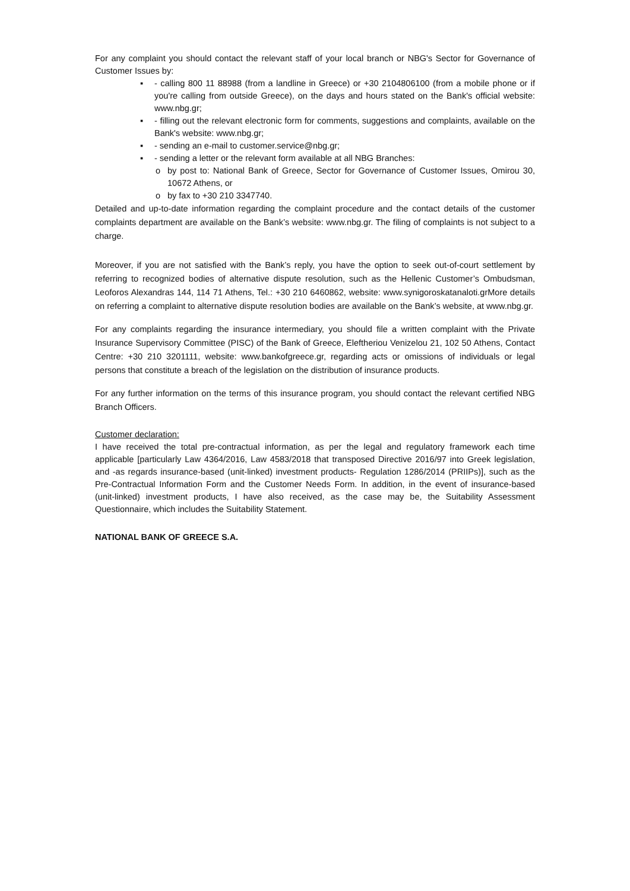For any complaint you should contact the relevant staff of your local branch or NBG's Sector for Governance of Customer Issues by:
▪ - calling 800 11 88988 (from a landline in Greece) or +30 2104806100 (from a mobile phone or if you're calling from outside Greece), on the days and hours stated on the Bank's official website: www.nbg.gr;
▪ - filling out the relevant electronic form for comments, suggestions and complaints, available on the Bank's website: www.nbg.gr;
▪ - sending an e-mail to customer.service@nbg.gr;
▪ - sending a letter or the relevant form available at all NBG Branches:
o by post to: National Bank of Greece, Sector for Governance of Customer Issues, Omirou 30, 10672 Athens, or
o by fax to +30 210 3347740.
Detailed and up-to-date information regarding the complaint procedure and the contact details of the customer complaints department are available on the Bank’s website: www.nbg.gr. The filing of complaints is not subject to a charge.
Moreover, if you are not satisfied with the Bank’s reply, you have the option to seek out-of-court settlement by referring to recognized bodies of alternative dispute resolution, such as the Hellenic Customer’s Ombudsman, Leoforos Alexandras 144, 114 71 Athens, Tel.: +30 210 6460862, website: www.synigoroskatanaloti.grMore details on referring a complaint to alternative dispute resolution bodies are available on the Bank’s website, at www.nbg.gr.
For any complaints regarding the insurance intermediary, you should file a written complaint with the Private Insurance Supervisory Committee (PISC) of the Bank of Greece, Eleftheriou Venizelou 21, 102 50 Athens, Contact Centre: +30 210 3201111, website: www.bankofgreece.gr, regarding acts or omissions of individuals or legal persons that constitute a breach of the legislation on the distribution of insurance products.
For any further information on the terms of this insurance program, you should contact the relevant certified NBG Branch Officers.
Customer declaration:
I have received the total pre-contractual information, as per the legal and regulatory framework each time applicable [particularly Law 4364/2016, Law 4583/2018 that transposed Directive 2016/97 into Greek legislation, and -as regards insurance-based (unit-linked) investment products- Regulation 1286/2014 (PRIIPs)], such as the Pre-Contractual Information Form and the Customer Needs Form. In addition, in the event of insurance-based (unit-linked) investment products, I have also received, as the case may be, the Suitability Assessment Questionnaire, which includes the Suitability Statement.
NATIONAL BANK OF GREECE S.A.